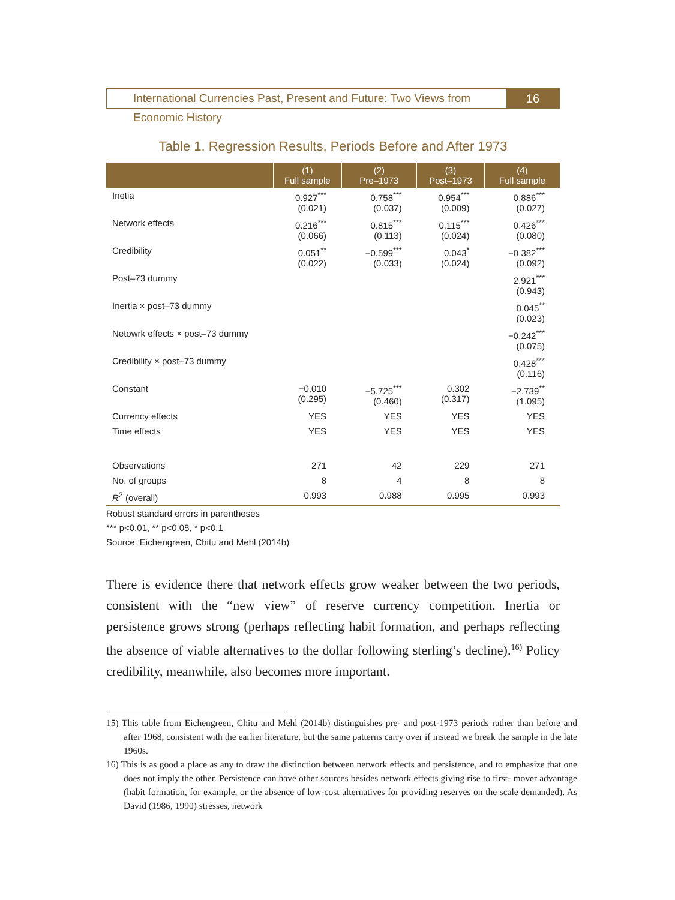International Currencies Past, Present and Future: Two Views from Economic History
16
Table 1. Regression Results, Periods Before and After 1973
| | (1) Full sample | (2) Pre–1973 | (3) Post–1973 | (4) Full sample |
| --- | --- | --- | --- | --- |
| Inetia | 0.927<sup>***</sup> (0.021) | 0.758<sup>***</sup> (0.037) | 0.954<sup>***</sup> (0.009) | 0.886<sup>***</sup> (0.027) |
| Network effects | 0.216<sup>***</sup> (0.066) | 0.815<sup>***</sup> (0.113) | 0.115<sup>***</sup> (0.024) | 0.426<sup>***</sup> (0.080) |
| Credibility | 0.051<sup>**</sup> (0.022) | −0.599<sup>***</sup> (0.033) | 0.043<sup>*</sup> (0.024) | −0.382<sup>***</sup> (0.092) |
| Post–73 dummy | | | | 2.921<sup>***</sup> (0.943) |
| Inertia × post–73 dummy | | | | 0.045<sup>**</sup> (0.023) |
| Netowrk effects × post–73 dummy | | | | −0.242<sup>***</sup> (0.075) |
| Credibility × post–73 dummy | | | | 0.428<sup>***</sup> (0.116) |
| Constant | −0.010 (0.295) | −5.725<sup>***</sup> (0.460) | 0.302 (0.317) | −2.739<sup>**</sup> (1.095) |
| Currency effects | YES | YES | YES | YES |
| Time effects | YES | YES | YES | YES |
| Observations | 271 | 42 | 229 | 271 |
| No. of groups | 8 | 4 | 8 | 8 |
| R<sup>2</sup> (overall) | 0.993 | 0.988 | 0.995 | 0.993 |
Robust standard errors in parentheses
*** p<0.01, ** p<0.05, * p<0.1
Source: Eichengreen, Chitu and Mehl (2014b)
There is evidence there that network effects grow weaker between the two periods, consistent with the “new view” of reserve currency competition. Inertia or persistence grows strong (perhaps reflecting habit formation, and perhaps reflecting the absence of viable alternatives to the dollar following sterling’s decline).<sup>16)</sup> Policy credibility, meanwhile, also becomes more important.
15) This table from Eichengreen, Chitu and Mehl (2014b) distinguishes pre- and post-1973 periods rather than before and after 1968, consistent with the earlier literature, but the same patterns carry over if instead we break the sample in the late 1960s.
16) This is as good a place as any to draw the distinction between network effects and persistence, and to emphasize that one does not imply the other. Persistence can have other sources besides network effects giving rise to first- mover advantage (habit formation, for example, or the absence of low-cost alternatives for providing reserves on the scale demanded). As David (1986, 1990) stresses, network